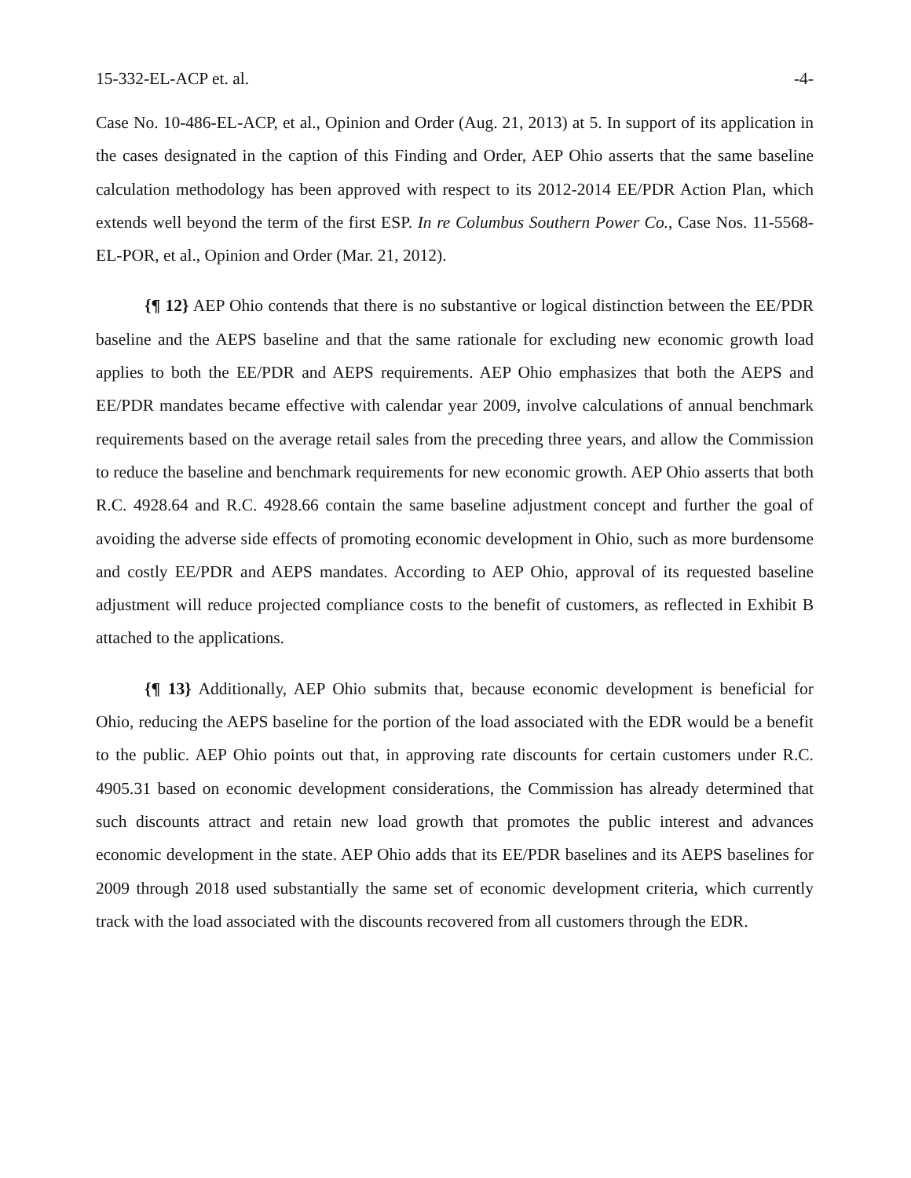15-332-EL-ACP et. al. -4-
Case No. 10-486-EL-ACP, et al., Opinion and Order (Aug. 21, 2013) at 5. In support of its application in the cases designated in the caption of this Finding and Order, AEP Ohio asserts that the same baseline calculation methodology has been approved with respect to its 2012-2014 EE/PDR Action Plan, which extends well beyond the term of the first ESP. In re Columbus Southern Power Co., Case Nos. 11-5568-EL-POR, et al., Opinion and Order (Mar. 21, 2012).
{¶ 12} AEP Ohio contends that there is no substantive or logical distinction between the EE/PDR baseline and the AEPS baseline and that the same rationale for excluding new economic growth load applies to both the EE/PDR and AEPS requirements. AEP Ohio emphasizes that both the AEPS and EE/PDR mandates became effective with calendar year 2009, involve calculations of annual benchmark requirements based on the average retail sales from the preceding three years, and allow the Commission to reduce the baseline and benchmark requirements for new economic growth. AEP Ohio asserts that both R.C. 4928.64 and R.C. 4928.66 contain the same baseline adjustment concept and further the goal of avoiding the adverse side effects of promoting economic development in Ohio, such as more burdensome and costly EE/PDR and AEPS mandates. According to AEP Ohio, approval of its requested baseline adjustment will reduce projected compliance costs to the benefit of customers, as reflected in Exhibit B attached to the applications.
{¶ 13} Additionally, AEP Ohio submits that, because economic development is beneficial for Ohio, reducing the AEPS baseline for the portion of the load associated with the EDR would be a benefit to the public. AEP Ohio points out that, in approving rate discounts for certain customers under R.C. 4905.31 based on economic development considerations, the Commission has already determined that such discounts attract and retain new load growth that promotes the public interest and advances economic development in the state. AEP Ohio adds that its EE/PDR baselines and its AEPS baselines for 2009 through 2018 used substantially the same set of economic development criteria, which currently track with the load associated with the discounts recovered from all customers through the EDR.